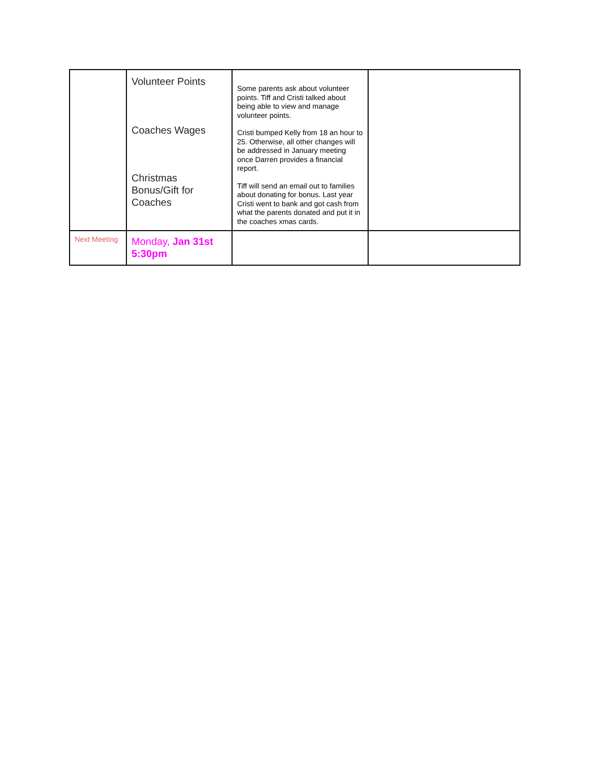| | Volunteer Points Coaches Wages Christmas Bonus/Gift for Coaches | Some parents ask about volunteer points. Tiff and Cristi talked about being able to view and manage volunteer points. Cristi bumped Kelly from 18 an hour to 25. Otherwise, all other changes will be addressed in January meeting once Darren provides a financial report. Tiff will send an email out to families about donating for bonus. Last year Cristi went to bank and got cash from what the parents donated and put it in the coaches xmas cards. | |
| Next Meeting | Monday, Jan 31st 5:30pm | | |